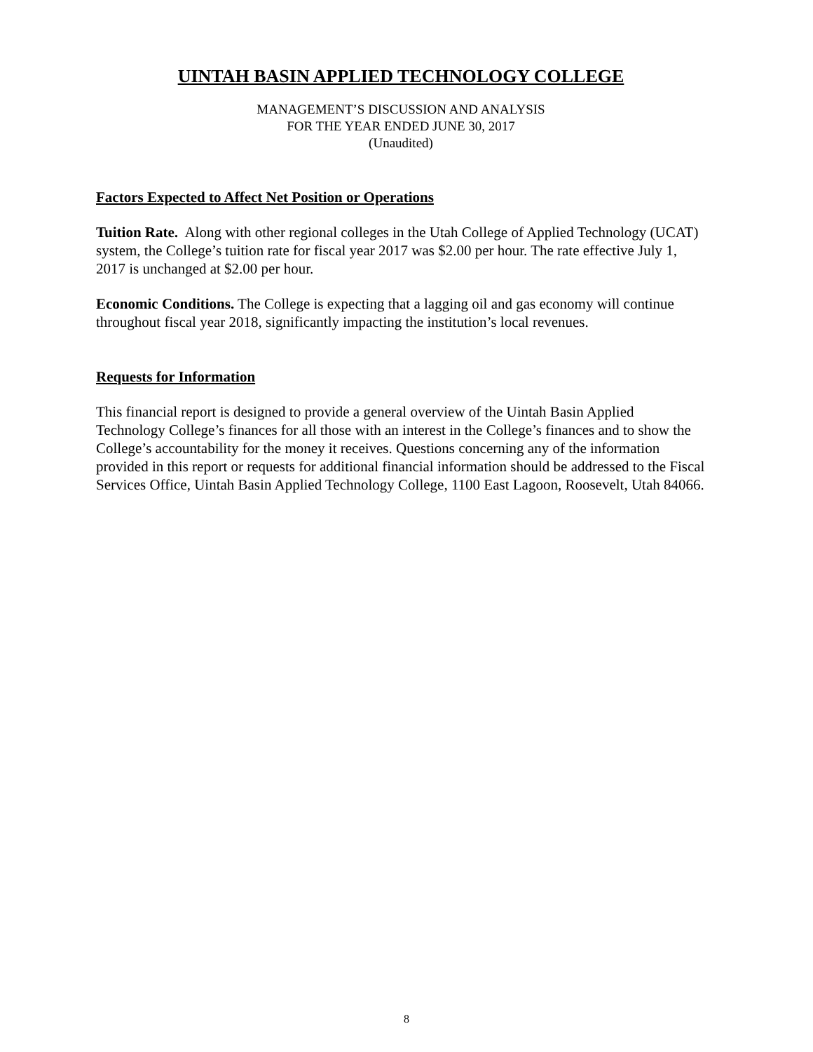UINTAH BASIN APPLIED TECHNOLOGY COLLEGE
MANAGEMENT’S DISCUSSION AND ANALYSIS
FOR THE YEAR ENDED JUNE 30, 2017
(Unaudited)
Factors Expected to Affect Net Position or Operations
Tuition Rate. Along with other regional colleges in the Utah College of Applied Technology (UCAT) system, the College’s tuition rate for fiscal year 2017 was $2.00 per hour. The rate effective July 1, 2017 is unchanged at $2.00 per hour.
Economic Conditions. The College is expecting that a lagging oil and gas economy will continue throughout fiscal year 2018, significantly impacting the institution’s local revenues.
Requests for Information
This financial report is designed to provide a general overview of the Uintah Basin Applied Technology College’s finances for all those with an interest in the College’s finances and to show the College’s accountability for the money it receives. Questions concerning any of the information provided in this report or requests for additional financial information should be addressed to the Fiscal Services Office, Uintah Basin Applied Technology College, 1100 East Lagoon, Roosevelt, Utah 84066.
8